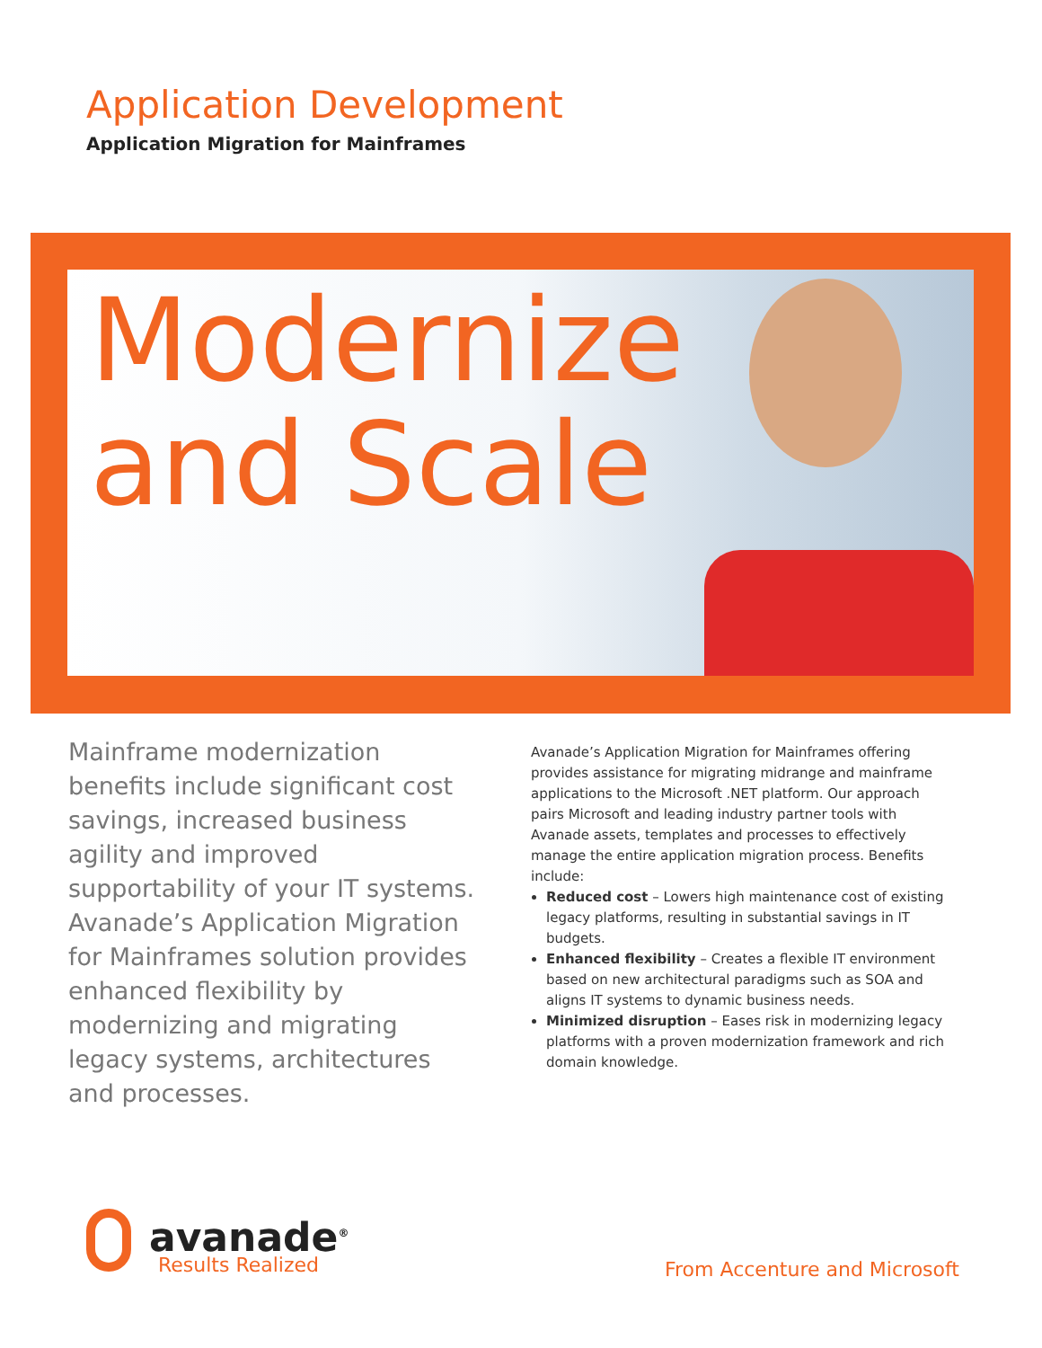Application Development
Application Migration for Mainframes
Modernize
and Scale
Mainframe modernization benefits include significant cost savings, increased business agility and improved supportability of your IT systems. Avanade’s Application Migration for Mainframes solution provides enhanced flexibility by modernizing and migrating legacy systems, architectures and processes.
Avanade’s Application Migration for Mainframes offering provides assistance for migrating midrange and mainframe applications to the Microsoft .NET platform. Our approach pairs Microsoft and leading industry partner tools with Avanade assets, templates and processes to effectively manage the entire application migration process. Benefits include:
Reduced cost – Lowers high maintenance cost of existing legacy platforms, resulting in substantial savings in IT budgets.
Enhanced flexibility – Creates a flexible IT environment based on new architectural paradigms such as SOA and aligns IT systems to dynamic business needs.
Minimized disruption – Eases risk in modernizing legacy platforms with a proven modernization framework and rich domain knowledge.
avanade<sup>®</sup>
Results Realized
From Accenture and Microsoft